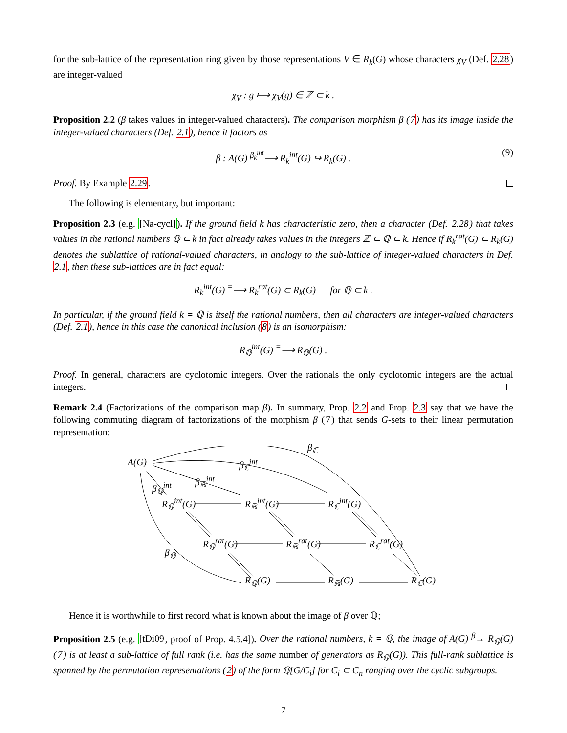for the sub-lattice of the representation ring given by those representations V ∈ R<sub>k</sub>(G) whose characters χ<sub>V</sub> (Def. 2.28) are integer-valued
χ<sub>V</sub> : g ⟼ χ<sub>V</sub>(g) ∈ ℤ ⊂ k .
Proposition 2.2 (β takes values in integer-valued characters). The comparison morphism β (7) has its image inside the integer-valued characters (Def. 2.1), hence it factors as
β : A(G) <sup>β<sub>k</sub><sup>int</sup></sup>⟶ R<sub>k</sub><sup>int</sup>(G) ↪ R<sub>k</sub>(G) . (9)
Proof. By Example 2.29.
The following is elementary, but important:
Proposition 2.3 (e.g. [Na-cycl]). If the ground field k has characteristic zero, then a character (Def. 2.28) that takes values in the rational numbers ℚ ⊂ k in fact already takes values in the integers ℤ ⊂ ℚ ⊂ k. Hence if R<sub>k</sub><sup>rat</sup>(G) ⊂ R<sub>k</sub>(G) denotes the sublattice of rational-valued characters, in analogy to the sub-lattice of integer-valued characters in Def. 2.1, then these sub-lattices are in fact equal:
R<sub>k</sub><sup>int</sup>(G) <sup>=</sup>⟶ R<sub>k</sub><sup>rat</sup>(G) ⊂ R<sub>k</sub>(G) for ℚ ⊂ k .
In particular, if the ground field k = ℚ is itself the rational numbers, then all characters are integer-valued characters (Def. 2.1), hence in this case the canonical inclusion (8) is an isomorphism:
R<sub>ℚ</sub><sup>int</sup>(G) <sup>=</sup>⟶ R<sub>ℚ</sub>(G) .
Proof. In general, characters are cyclotomic integers. Over the rationals the only cyclotomic integers are the actual integers.
Remark 2.4 (Factorizations of the comparison map β). In summary, Prop. 2.2 and Prop. 2.3 say that we have the following commuting diagram of factorizations of the morphism β (7) that sends G-sets to their linear permutation representation:
A(G)
β<sub>ℂ</sub>
β<sub>ℂ</sub><sup>int</sup>
β<sub>ℝ</sub><sup>int</sup>
β<sub>ℚ</sub><sup>int</sup>
R<sub>ℚ</sub><sup>int</sup>(G) R<sub>ℝ</sub><sup>int</sup>(G) R<sub>ℂ</sub><sup>int</sup>(G)
R<sub>ℚ</sub><sup>rat</sup>(G) R<sub>ℝ</sub><sup>rat</sup>(G) R<sub>ℂ</sub><sup>rat</sup>(G)
β<sub>ℚ</sub>
R<sub>ℚ</sub>(G) R<sub>ℝ</sub>(G) R<sub>ℂ</sub>(G)
Hence it is worthwhile to first record what is known about the image of β over ℚ;
Proposition 2.5 (e.g. [tDi09, proof of Prop. 4.5.4]). Over the rational numbers, k = ℚ, the image of A(G) <sup>β</sup>→ R<sub>ℚ</sub>(G) (7) is at least a sub-lattice of full rank (i.e. has the same number of generators as R<sub>ℚ</sub>(G)). This full-rank sublattice is spanned by the permutation representations (2) of the form ℚ[G/C<sub>i</sub>] for C<sub>i</sub> ⊂ C<sub>n</sub> ranging over the cyclic subgroups.
7